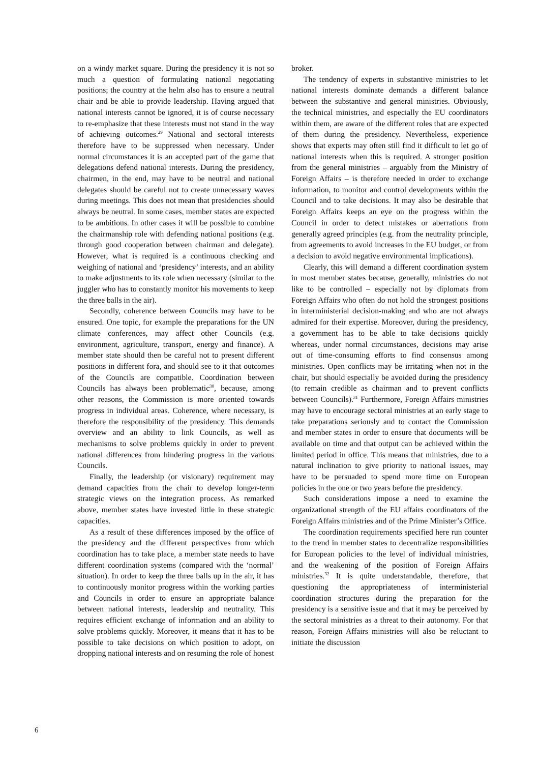on a windy market square. During the presidency it is not so much a question of formulating national negotiating positions; the country at the helm also has to ensure a neutral chair and be able to provide leadership. Having argued that national interests cannot be ignored, it is of course necessary to re-emphasize that these interests must not stand in the way of achieving outcomes.<sup>29</sup> National and sectoral interests therefore have to be suppressed when necessary. Under normal circumstances it is an accepted part of the game that delegations defend national interests. During the presidency, chairmen, in the end, may have to be neutral and national delegates should be careful not to create unnecessary waves during meetings. This does not mean that presidencies should always be neutral. In some cases, member states are expected to be ambitious. In other cases it will be possible to combine the chairmanship role with defending national positions (e.g. through good cooperation between chairman and delegate). However, what is required is a continuous checking and weighing of national and ‘presidency’ interests, and an ability to make adjustments to its role when necessary (similar to the juggler who has to constantly monitor his movements to keep the three balls in the air).
Secondly, coherence between Councils may have to be ensured. One topic, for example the preparations for the UN climate conferences, may affect other Councils (e.g. environment, agriculture, transport, energy and finance). A member state should then be careful not to present different positions in different fora, and should see to it that outcomes of the Councils are compatible. Coordination between Councils has always been problematic<sup>30</sup>, because, among other reasons, the Commission is more oriented towards progress in individual areas. Coherence, where necessary, is therefore the responsibility of the presidency. This demands overview and an ability to link Councils, as well as mechanisms to solve problems quickly in order to prevent national differences from hindering progress in the various Councils.
Finally, the leadership (or visionary) requirement may demand capacities from the chair to develop longer-term strategic views on the integration process. As remarked above, member states have invested little in these strategic capacities.
As a result of these differences imposed by the office of the presidency and the different perspectives from which coordination has to take place, a member state needs to have different coordination systems (compared with the ‘normal’ situation). In order to keep the three balls up in the air, it has to continuously monitor progress within the working parties and Councils in order to ensure an appropriate balance between national interests, leadership and neutrality. This requires efficient exchange of information and an ability to solve problems quickly. Moreover, it means that it has to be possible to take decisions on which position to adopt, on dropping national interests and on resuming the role of honest
broker.
The tendency of experts in substantive ministries to let national interests dominate demands a different balance between the substantive and general ministries. Obviously, the technical ministries, and especially the EU coordinators within them, are aware of the different roles that are expected of them during the presidency. Nevertheless, experience shows that experts may often still find it difficult to let go of national interests when this is required. A stronger position from the general ministries – arguably from the Ministry of Foreign Affairs – is therefore needed in order to exchange information, to monitor and control developments within the Council and to take decisions. It may also be desirable that Foreign Affairs keeps an eye on the progress within the Council in order to detect mistakes or aberrations from generally agreed principles (e.g. from the neutrality principle, from agreements to avoid increases in the EU budget, or from a decision to avoid negative environmental implications).
Clearly, this will demand a different coordination system in most member states because, generally, ministries do not like to be controlled – especially not by diplomats from Foreign Affairs who often do not hold the strongest positions in interministerial decision-making and who are not always admired for their expertise. Moreover, during the presidency, a government has to be able to take decisions quickly whereas, under normal circumstances, decisions may arise out of time-consuming efforts to find consensus among ministries. Open conflicts may be irritating when not in the chair, but should especially be avoided during the presidency (to remain credible as chairman and to prevent conflicts between Councils).<sup>31</sup> Furthermore, Foreign Affairs ministries may have to encourage sectoral ministries at an early stage to take preparations seriously and to contact the Commission and member states in order to ensure that documents will be available on time and that output can be achieved within the limited period in office. This means that ministries, due to a natural inclination to give priority to national issues, may have to be persuaded to spend more time on European policies in the one or two years before the presidency.
Such considerations impose a need to examine the organizational strength of the EU affairs coordinators of the Foreign Affairs ministries and of the Prime Minister’s Office.
The coordination requirements specified here run counter to the trend in member states to decentralize responsibilities for European policies to the level of individual ministries, and the weakening of the position of Foreign Affairs ministries.<sup>32</sup> It is quite understandable, therefore, that questioning the appropriateness of interministerial coordination structures during the preparation for the presidency is a sensitive issue and that it may be perceived by the sectoral ministries as a threat to their autonomy. For that reason, Foreign Affairs ministries will also be reluctant to initiate the discussion
6